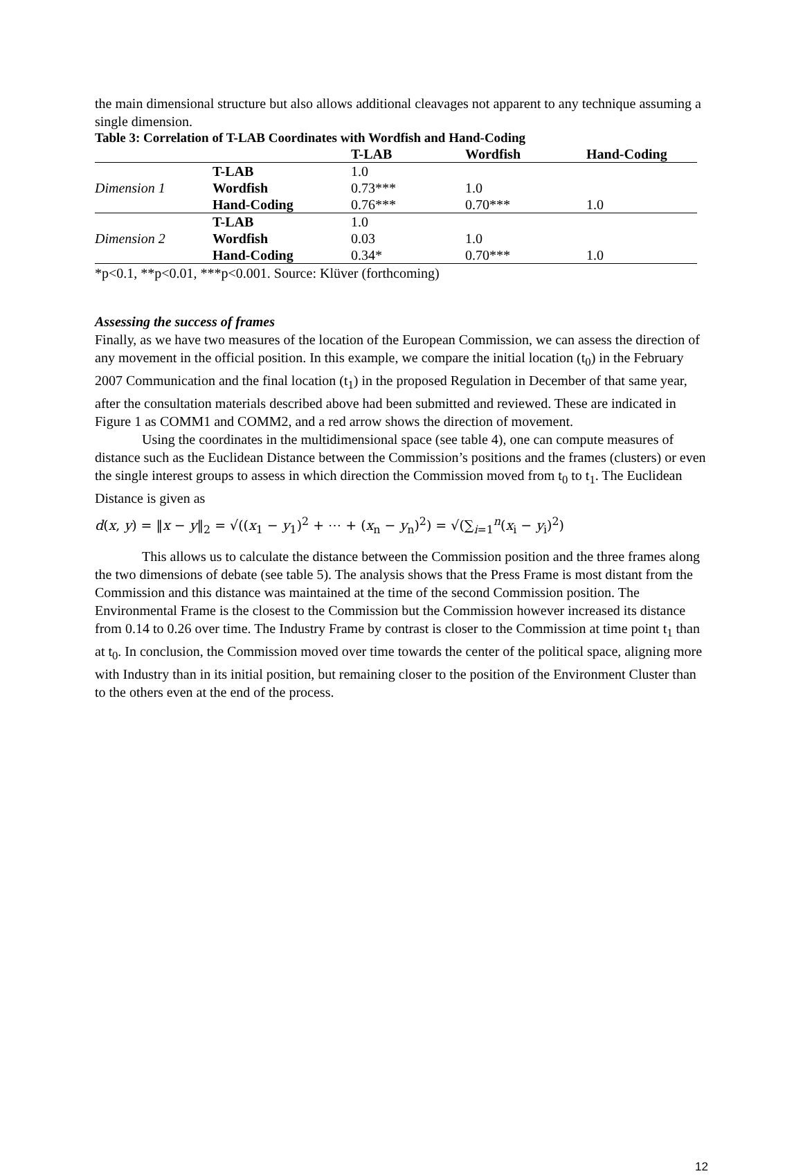the main dimensional structure but also allows additional cleavages not apparent to any technique assuming a single dimension.
Table 3: Correlation of T-LAB Coordinates with Wordfish and Hand-Coding
| | | T-LAB | Wordfish | Hand-Coding |
| --- | --- | --- | --- | --- |
| | T-LAB | 1.0 | | |
| Dimension 1 | Wordfish | 0.73*** | 1.0 | |
| | Hand-Coding | 0.76*** | 0.70*** | 1.0 |
| | T-LAB | 1.0 | | |
| Dimension 2 | Wordfish | 0.03 | 1.0 | |
| | Hand-Coding | 0.34* | 0.70*** | 1.0 |
*p<0.1, **p<0.01, ***p<0.001. Source: Klüver (forthcoming)
Assessing the success of frames
Finally, as we have two measures of the location of the European Commission, we can assess the direction of any movement in the official position. In this example, we compare the initial location (t<sub>0</sub>) in the February 2007 Communication and the final location (t<sub>1</sub>) in the proposed Regulation in December of that same year, after the consultation materials described above had been submitted and reviewed. These are indicated in Figure 1 as COMM1 and COMM2, and a red arrow shows the direction of movement.
Using the coordinates in the multidimensional space (see table 4), one can compute measures of distance such as the Euclidean Distance between the Commission’s positions and the frames (clusters) or even the single interest groups to assess in which direction the Commission moved from t<sub>0</sub> to t<sub>1</sub>. The Euclidean Distance is given as
d(x, y) = ‖x − y‖<sub>2</sub> = √((x<sub>1</sub> − y<sub>1</sub>)<sup>2</sup> + ⋯ + (x<sub>n</sub> − y<sub>n</sub>)<sup>2</sup>) = √(∑<sub>i=1</sub><sup>n</sup>(x<sub>i</sub> − y<sub>i</sub>)<sup>2</sup>)
This allows us to calculate the distance between the Commission position and the three frames along the two dimensions of debate (see table 5). The analysis shows that the Press Frame is most distant from the Commission and this distance was maintained at the time of the second Commission position. The Environmental Frame is the closest to the Commission but the Commission however increased its distance from 0.14 to 0.26 over time. The Industry Frame by contrast is closer to the Commission at time point t<sub>1</sub> than at t<sub>0</sub>. In conclusion, the Commission moved over time towards the center of the political space, aligning more with Industry than in its initial position, but remaining closer to the position of the Environment Cluster than to the others even at the end of the process.
12